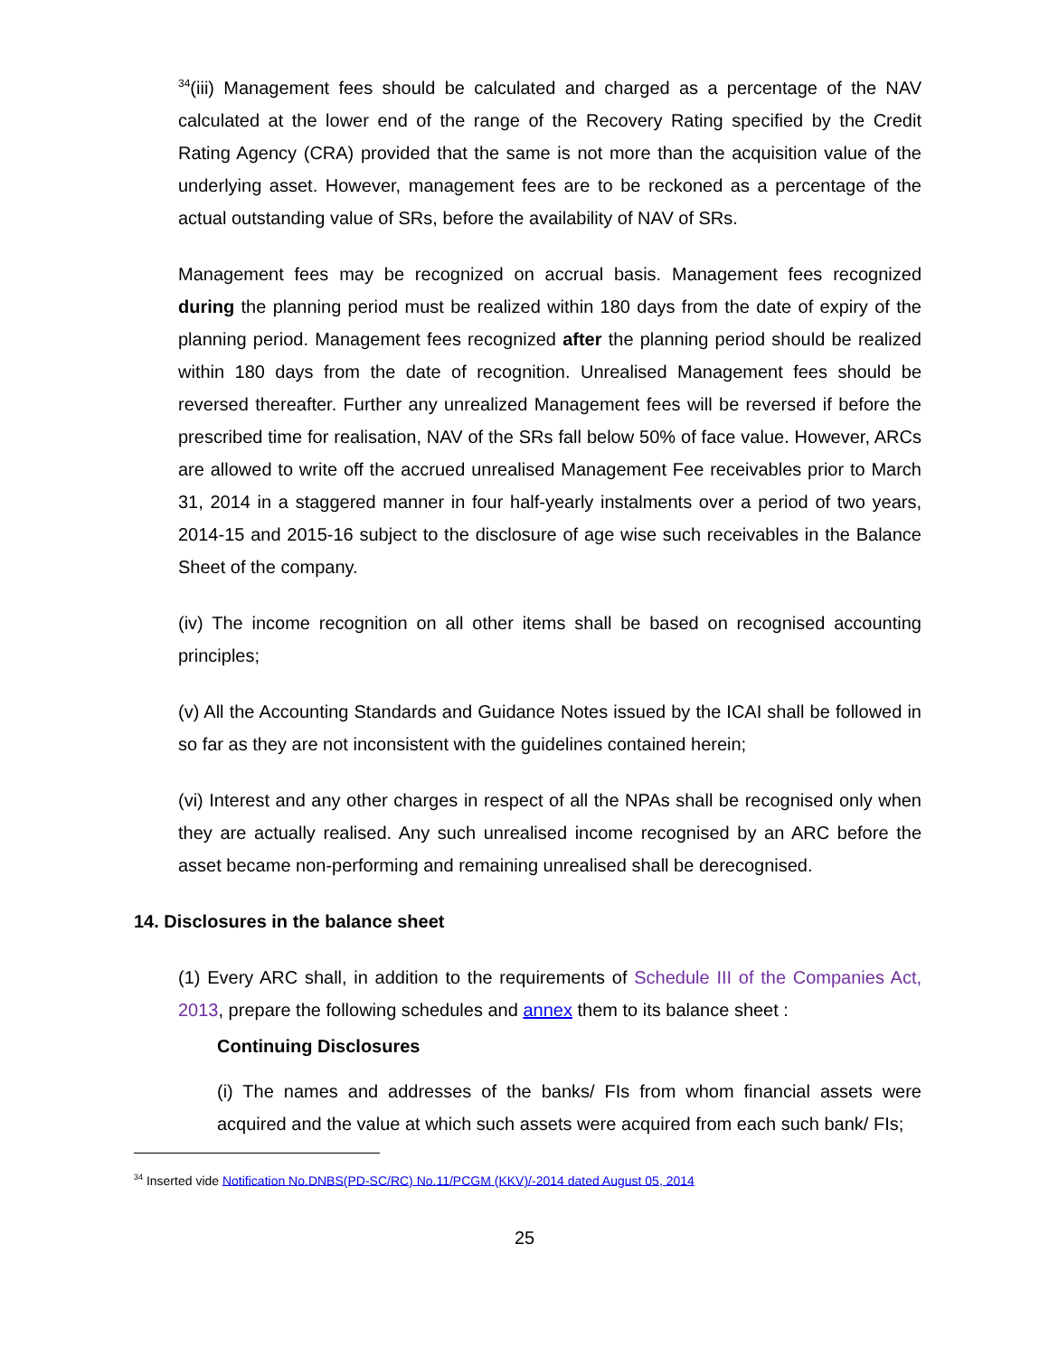<sup>34</sup> (iii) Management fees should be calculated and charged as a percentage of the NAV calculated at the lower end of the range of the Recovery Rating specified by the Credit Rating Agency (CRA) provided that the same is not more than the acquisition value of the underlying asset. However, management fees are to be reckoned as a percentage of the actual outstanding value of SRs, before the availability of NAV of SRs.
Management fees may be recognized on accrual basis. Management fees recognized during the planning period must be realized within 180 days from the date of expiry of the planning period. Management fees recognized after the planning period should be realized within 180 days from the date of recognition. Unrealised Management fees should be reversed thereafter. Further any unrealized Management fees will be reversed if before the prescribed time for realisation, NAV of the SRs fall below 50% of face value. However, ARCs are allowed to write off the accrued unrealised Management Fee receivables prior to March 31, 2014 in a staggered manner in four half-yearly instalments over a period of two years, 2014-15 and 2015-16 subject to the disclosure of age wise such receivables in the Balance Sheet of the company.
(iv) The income recognition on all other items shall be based on recognised accounting principles;
(v) All the Accounting Standards and Guidance Notes issued by the ICAI shall be followed in so far as they are not inconsistent with the guidelines contained herein;
(vi) Interest and any other charges in respect of all the NPAs shall be recognised only when they are actually realised. Any such unrealised income recognised by an ARC before the asset became non-performing and remaining unrealised shall be derecognised.
14. Disclosures in the balance sheet
(1) Every ARC shall, in addition to the requirements of Schedule III of the Companies Act, 2013, prepare the following schedules and annex them to its balance sheet :
Continuing Disclosures
(i) The names and addresses of the banks/ FIs from whom financial assets were acquired and the value at which such assets were acquired from each such bank/ FIs;
<sup>34</sup> Inserted vide Notification No.DNBS(PD-SC/RC) No.11/PCGM (KKV)/-2014 dated August 05, 2014
25